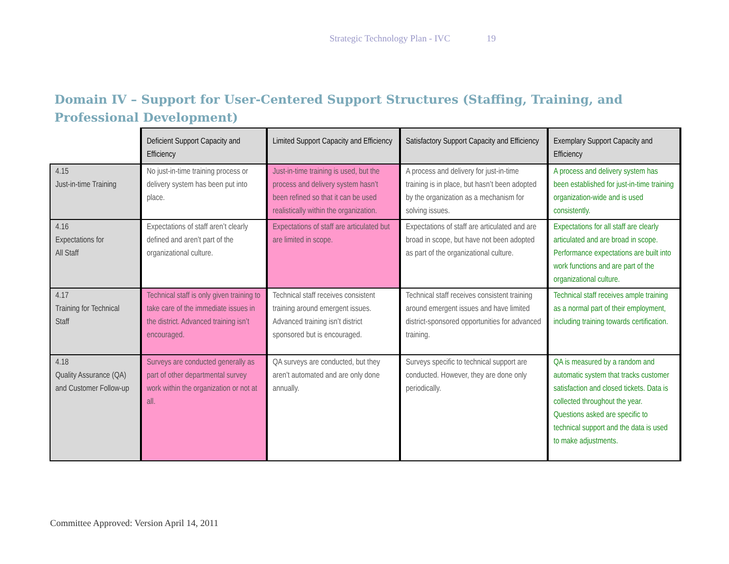Strategic Technology Plan - IVC 19
Domain IV – Support for User-Centered Support Structures (Staffing, Training, and Professional Development)
| | Deficient Support Capacity and Efficiency | Limited Support Capacity and Efficiency | Satisfactory Support Capacity and Efficiency | Exemplary Support Capacity and Efficiency |
| --- | --- | --- | --- | --- |
| 4.15 Just-in-time Training | No just-in-time training process or delivery system has been put into place. | Just-in-time training is used, but the process and delivery system hasn’t been refined so that it can be used realistically within the organization. | A process and delivery for just-in-time training is in place, but hasn’t been adopted by the organization as a mechanism for solving issues. | A process and delivery system has been established for just-in-time training organization-wide and is used consistently. |
| 4.16 Expectations for All Staff | Expectations of staff aren’t clearly defined and aren’t part of the organizational culture. | Expectations of staff are articulated but are limited in scope. | Expectations of staff are articulated and are broad in scope, but have not been adopted as part of the organizational culture. | Expectations for all staff are clearly articulated and are broad in scope. Performance expectations are built into work functions and are part of the organizational culture. |
| 4.17 Training for Technical Staff | Technical staff is only given training to take care of the immediate issues in the district. Advanced training isn’t encouraged. | Technical staff receives consistent training around emergent issues. Advanced training isn’t district sponsored but is encouraged. | Technical staff receives consistent training around emergent issues and have limited district-sponsored opportunities for advanced training. | Technical staff receives ample training as a normal part of their employment, including training towards certification. |
| 4.18 Quality Assurance (QA) and Customer Follow-up | Surveys are conducted generally as part of other departmental survey work within the organization or not at all. | QA surveys are conducted, but they aren’t automated and are only done annually. | Surveys specific to technical support are conducted. However, they are done only periodically. | QA is measured by a random and automatic system that tracks customer satisfaction and closed tickets. Data is collected throughout the year. Questions asked are specific to technical support and the data is used to make adjustments. |
Committee Approved: Version April 14, 2011